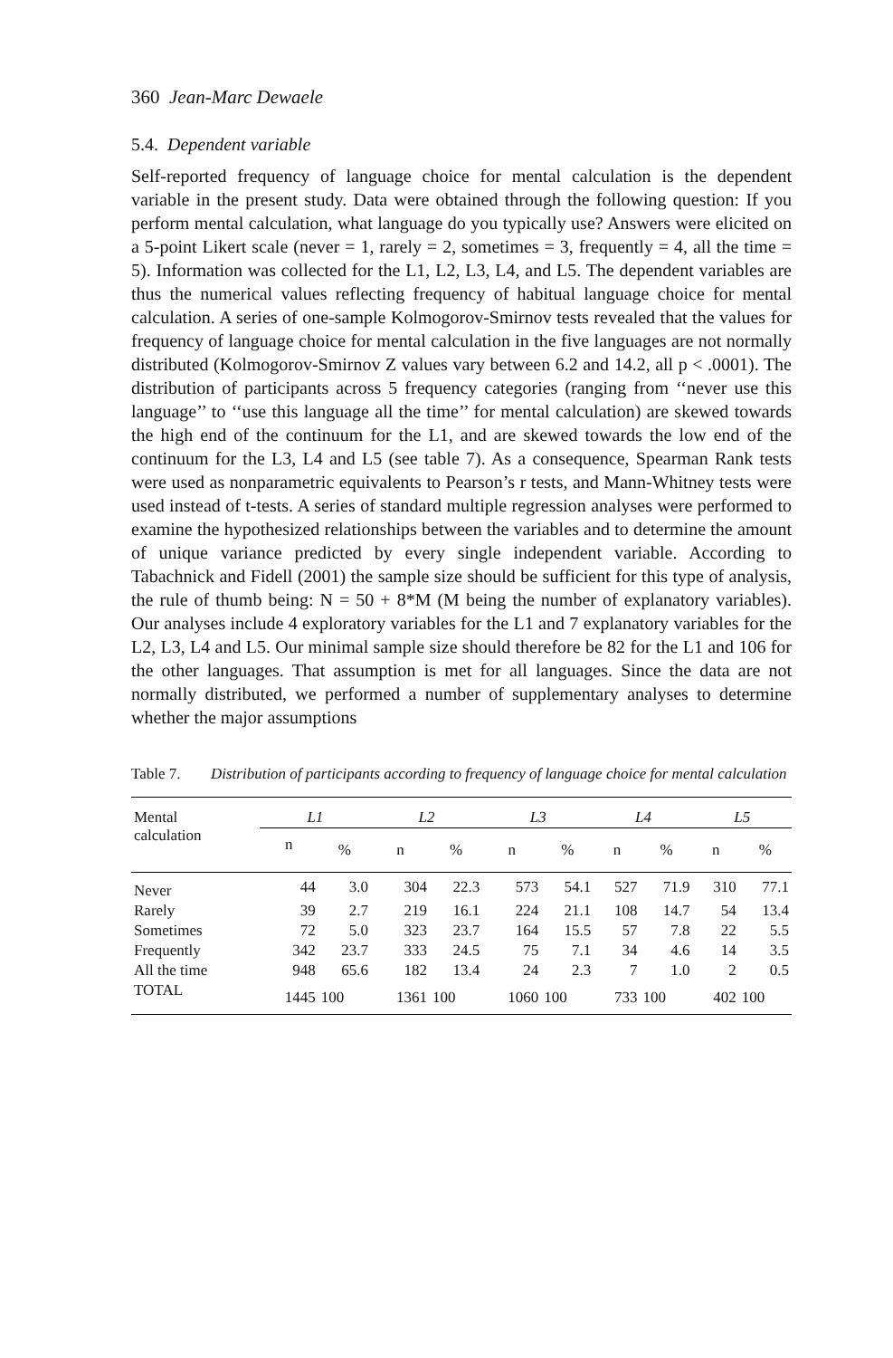360 Jean-Marc Dewaele
5.4. Dependent variable
Self-reported frequency of language choice for mental calculation is the dependent variable in the present study. Data were obtained through the following question: If you perform mental calculation, what language do you typically use? Answers were elicited on a 5-point Likert scale (never = 1, rarely = 2, sometimes = 3, frequently = 4, all the time = 5). Information was collected for the L1, L2, L3, L4, and L5. The dependent variables are thus the numerical values reflecting frequency of habitual language choice for mental calculation. A series of one-sample Kolmogorov-Smirnov tests revealed that the values for frequency of language choice for mental calculation in the five languages are not normally distributed (Kolmogorov-Smirnov Z values vary between 6.2 and 14.2, all p < .0001). The distribution of participants across 5 frequency categories (ranging from ‘‘never use this language’’ to ‘‘use this language all the time’’ for mental calculation) are skewed towards the high end of the continuum for the L1, and are skewed towards the low end of the continuum for the L3, L4 and L5 (see table 7). As a consequence, Spearman Rank tests were used as nonparametric equivalents to Pearson’s r tests, and Mann-Whitney tests were used instead of t-tests. A series of standard multiple regression analyses were performed to examine the hypothesized relationships between the variables and to determine the amount of unique variance predicted by every single independent variable. According to Tabachnick and Fidell (2001) the sample size should be sufficient for this type of analysis, the rule of thumb being: N = 50 + 8*M (M being the number of explanatory variables). Our analyses include 4 exploratory variables for the L1 and 7 explanatory variables for the L2, L3, L4 and L5. Our minimal sample size should therefore be 82 for the L1 and 106 for the other languages. That assumption is met for all languages. Since the data are not normally distributed, we performed a number of supplementary analyses to determine whether the major assumptions
Table 7. Distribution of participants according to frequency of language choice for mental calculation
| Mental calculation | L1 | | L2 | | L3 | | L4 | | L5 | |
| | n | % | n | % | n | % | n | % | n | % |
| Never | 44 | 3.0 | 304 | 22.3 | 573 | 54.1 | 527 | 71.9 | 310 | 77.1 |
| Rarely | 39 | 2.7 | 219 | 16.1 | 224 | 21.1 | 108 | 14.7 | 54 | 13.4 |
| Sometimes | 72 | 5.0 | 323 | 23.7 | 164 | 15.5 | 57 | 7.8 | 22 | 5.5 |
| Frequently | 342 | 23.7 | 333 | 24.5 | 75 | 7.1 | 34 | 4.6 | 14 | 3.5 |
| All the time | 948 | 65.6 | 182 | 13.4 | 24 | 2.3 | 7 | 1.0 | 2 | 0.5 |
| TOTAL | 1445 | 100 | 1361 | 100 | 1060 | 100 | 733 | 100 | 402 | 100 |